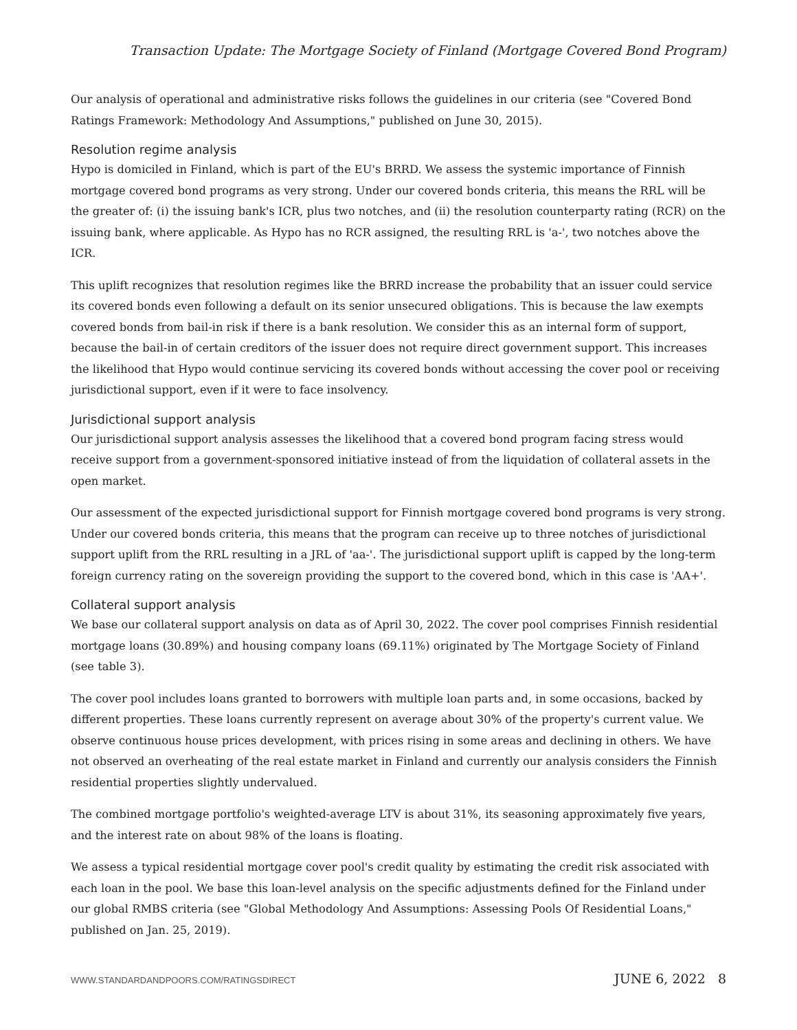Transaction Update: The Mortgage Society of Finland (Mortgage Covered Bond Program)
Our analysis of operational and administrative risks follows the guidelines in our criteria (see "Covered Bond Ratings Framework: Methodology And Assumptions," published on June 30, 2015).
Resolution regime analysis
Hypo is domiciled in Finland, which is part of the EU's BRRD. We assess the systemic importance of Finnish mortgage covered bond programs as very strong. Under our covered bonds criteria, this means the RRL will be the greater of: (i) the issuing bank's ICR, plus two notches, and (ii) the resolution counterparty rating (RCR) on the issuing bank, where applicable. As Hypo has no RCR assigned, the resulting RRL is 'a-', two notches above the ICR.
This uplift recognizes that resolution regimes like the BRRD increase the probability that an issuer could service its covered bonds even following a default on its senior unsecured obligations. This is because the law exempts covered bonds from bail-in risk if there is a bank resolution. We consider this as an internal form of support, because the bail-in of certain creditors of the issuer does not require direct government support. This increases the likelihood that Hypo would continue servicing its covered bonds without accessing the cover pool or receiving jurisdictional support, even if it were to face insolvency.
Jurisdictional support analysis
Our jurisdictional support analysis assesses the likelihood that a covered bond program facing stress would receive support from a government-sponsored initiative instead of from the liquidation of collateral assets in the open market.
Our assessment of the expected jurisdictional support for Finnish mortgage covered bond programs is very strong. Under our covered bonds criteria, this means that the program can receive up to three notches of jurisdictional support uplift from the RRL resulting in a JRL of 'aa-'. The jurisdictional support uplift is capped by the long-term foreign currency rating on the sovereign providing the support to the covered bond, which in this case is 'AA+'.
Collateral support analysis
We base our collateral support analysis on data as of April 30, 2022. The cover pool comprises Finnish residential mortgage loans (30.89%) and housing company loans (69.11%) originated by The Mortgage Society of Finland (see table 3).
The cover pool includes loans granted to borrowers with multiple loan parts and, in some occasions, backed by different properties. These loans currently represent on average about 30% of the property's current value. We observe continuous house prices development, with prices rising in some areas and declining in others. We have not observed an overheating of the real estate market in Finland and currently our analysis considers the Finnish residential properties slightly undervalued.
The combined mortgage portfolio's weighted-average LTV is about 31%, its seasoning approximately five years, and the interest rate on about 98% of the loans is floating.
We assess a typical residential mortgage cover pool's credit quality by estimating the credit risk associated with each loan in the pool. We base this loan-level analysis on the specific adjustments defined for the Finland under our global RMBS criteria (see "Global Methodology And Assumptions: Assessing Pools Of Residential Loans," published on Jan. 25, 2019).
WWW.STANDARDANDPOORS.COM/RATINGSDIRECT JUNE 6, 2022 8